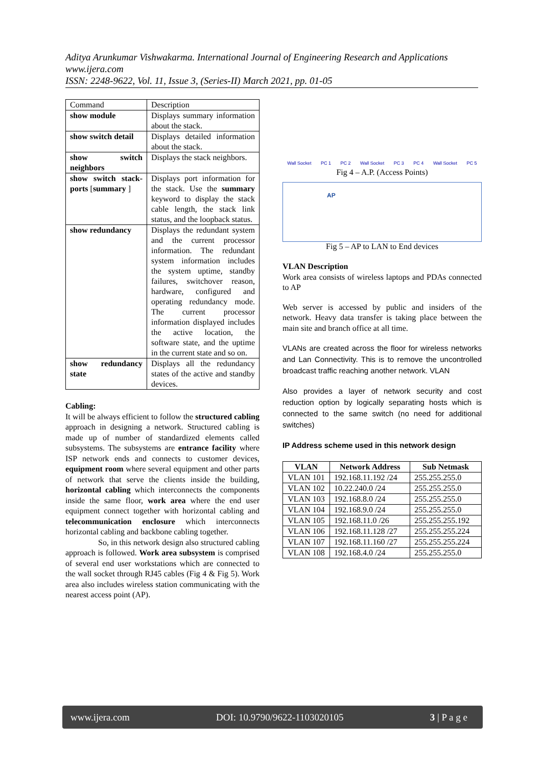Aditya Arunkumar Vishwakarma. International Journal of Engineering Research and Applications
www.ijera.com
ISSN: 2248-9622, Vol. 11, Issue 3, (Series-II) March 2021, pp. 01-05
| Command | Description |
| show module | Displays summary information about the stack. |
| show switch detail | Displays detailed information about the stack. |
| show switch neighbors | Displays the stack neighbors. |
| show switch stack-ports [ summary ] | Displays port information for the stack. Use the summary keyword to display the stack cable length, the stack link status, and the loopback status. |
| show redundancy | Displays the redundant system and the current processor information. The redundant system information includes the system uptime, standby failures, switchover reason, hardware, configured and operating redundancy mode. The current processor information displayed includes the active location, the software state, and the uptime in the current state and so on. |
| show redundancy state | Displays all the redundancy states of the active and standby devices. |
Cabling:
It will be always efficient to follow the structured cabling approach in designing a network. Structured cabling is made up of number of standardized elements called subsystems. The subsystems are entrance facility where ISP network ends and connects to customer devices, equipment room where several equipment and other parts of network that serve the clients inside the building, horizontal cabling which interconnects the components inside the same floor, work area where the end user equipment connect together with horizontal cabling and telecommunication enclosure which interconnects horizontal cabling and backbone cabling together.
So, in this network design also structured cabling approach is followed. Work area subsystem is comprised of several end user workstations which are connected to the wall socket through RJ45 cables (Fig 4 & Fig 5). Work area also includes wireless station communicating with the nearest access point (AP).
Wall Socket PC 1 PC 2 Wall Socket PC 3 PC 4 Wall Socket PC 5
Fig 4 – A.P. (Access Points)
AP
Fig 5 – AP to LAN to End devices
VLAN Description
Work area consists of wireless laptops and PDAs connected to AP
Web server is accessed by public and insiders of the network. Heavy data transfer is taking place between the main site and branch office at all time.
VLANs are created across the floor for wireless networks and Lan Connectivity. This is to remove the uncontrolled broadcast traffic reaching another network. VLAN
Also provides a layer of network security and cost reduction option by logically separating hosts which is connected to the same switch (no need for additional switches)
IP Address scheme used in this network design
| VLAN | Network Address | Sub Netmask |
| --- | --- | --- |
| VLAN 101 | 192.168.11.192 /24 | 255.255.255.0 |
| VLAN 102 | 10.22.240.0 /24 | 255.255.255.0 |
| VLAN 103 | 192.168.8.0 /24 | 255.255.255.0 |
| VLAN 104 | 192.168.9.0 /24 | 255.255.255.0 |
| VLAN 105 | 192.168.11.0 /26 | 255.255.255.192 |
| VLAN 106 | 192.168.11.128 /27 | 255.255.255.224 |
| VLAN 107 | 192.168.11.160 /27 | 255.255.255.224 |
| VLAN 108 | 192.168.4.0 /24 | 255.255.255.0 |
www.ijera.com DOI: 10.9790/9622-1103020105 3 | P a g e